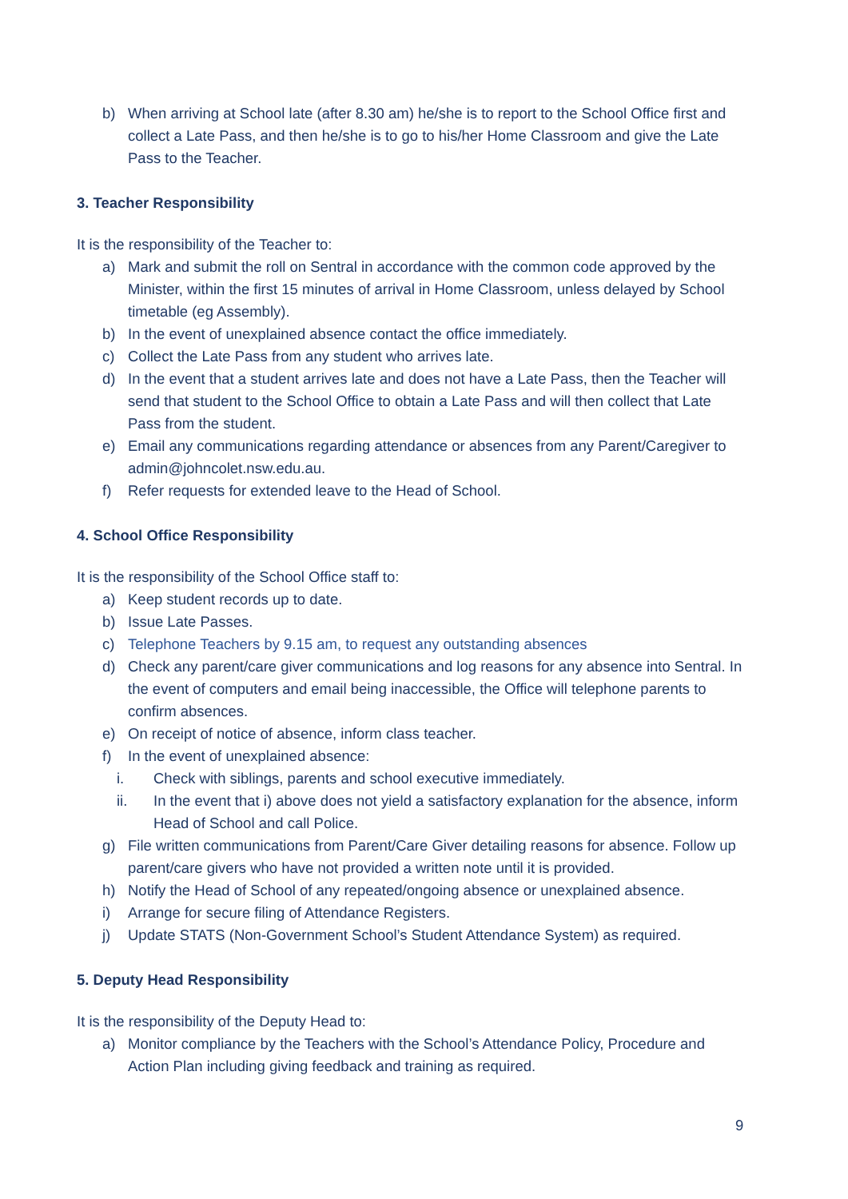b) When arriving at School late (after 8.30 am) he/she is to report to the School Office first and collect a Late Pass, and then he/she is to go to his/her Home Classroom and give the Late Pass to the Teacher.
3. Teacher Responsibility
It is the responsibility of the Teacher to:
a) Mark and submit the roll on Sentral in accordance with the common code approved by the Minister, within the first 15 minutes of arrival in Home Classroom, unless delayed by School timetable (eg Assembly).
b) In the event of unexplained absence contact the office immediately.
c) Collect the Late Pass from any student who arrives late.
d) In the event that a student arrives late and does not have a Late Pass, then the Teacher will send that student to the School Office to obtain a Late Pass and will then collect that Late Pass from the student.
e) Email any communications regarding attendance or absences from any Parent/Caregiver to admin@johncolet.nsw.edu.au.
f) Refer requests for extended leave to the Head of School.
4. School Office Responsibility
It is the responsibility of the School Office staff to:
a) Keep student records up to date.
b) Issue Late Passes.
c) Telephone Teachers by 9.15 am, to request any outstanding absences
d) Check any parent/care giver communications and log reasons for any absence into Sentral. In the event of computers and email being inaccessible, the Office will telephone parents to confirm absences.
e) On receipt of notice of absence, inform class teacher.
f) In the event of unexplained absence:
i. Check with siblings, parents and school executive immediately.
ii. In the event that i) above does not yield a satisfactory explanation for the absence, inform Head of School and call Police.
g) File written communications from Parent/Care Giver detailing reasons for absence. Follow up parent/care givers who have not provided a written note until it is provided.
h) Notify the Head of School of any repeated/ongoing absence or unexplained absence.
i) Arrange for secure filing of Attendance Registers.
j) Update STATS (Non-Government School’s Student Attendance System) as required.
5. Deputy Head Responsibility
It is the responsibility of the Deputy Head to:
a) Monitor compliance by the Teachers with the School’s Attendance Policy, Procedure and Action Plan including giving feedback and training as required.
9